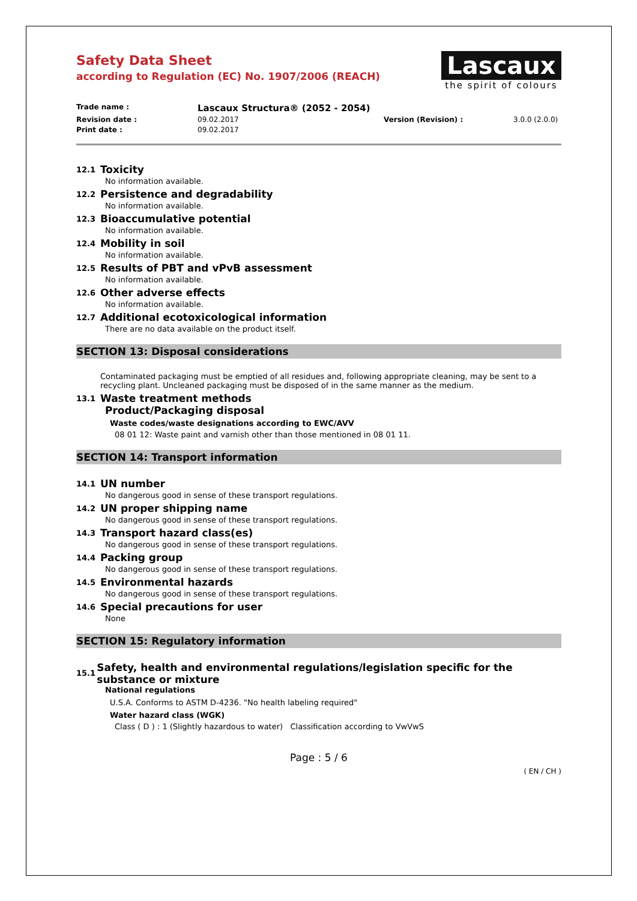Safety Data Sheet
according to Regulation (EC) No. 1907/2006 (REACH)
Lascaux
the spirit of colours
Trade name : Lascaux Structura® (2052 - 2054) Revision date : 09.02.2017 Version (Revision) : 3.0.0 (2.0.0) Print date : 09.02.2017
12.1 Toxicity
No information available.
12.2 Persistence and degradability
No information available.
12.3 Bioaccumulative potential
No information available.
12.4 Mobility in soil
No information available.
12.5 Results of PBT and vPvB assessment
No information available.
12.6 Other adverse effects
No information available.
12.7 Additional ecotoxicological information
There are no data available on the product itself.
SECTION 13: Disposal considerations
Contaminated packaging must be emptied of all residues and, following appropriate cleaning, may be sent to a recycling plant. Uncleaned packaging must be disposed of in the same manner as the medium.
13.1 Waste treatment methods
Product/Packaging disposal
Waste codes/waste designations according to EWC/AVV
08 01 12: Waste paint and varnish other than those mentioned in 08 01 11.
SECTION 14: Transport information
14.1 UN number
No dangerous good in sense of these transport regulations.
14.2 UN proper shipping name
No dangerous good in sense of these transport regulations.
14.3 Transport hazard class(es)
No dangerous good in sense of these transport regulations.
14.4 Packing group
No dangerous good in sense of these transport regulations.
14.5 Environmental hazards
No dangerous good in sense of these transport regulations.
14.6 Special precautions for user
None
SECTION 15: Regulatory information
15.1 Safety, health and environmental regulations/legislation specific for the substance or mixture
National regulations
U.S.A. Conforms to ASTM D-4236. "No health labeling required"
Water hazard class (WGK)
Class ( D ) : 1 (Slightly hazardous to water) Classification according to VwVwS
Page : 5 / 6
( EN / CH )